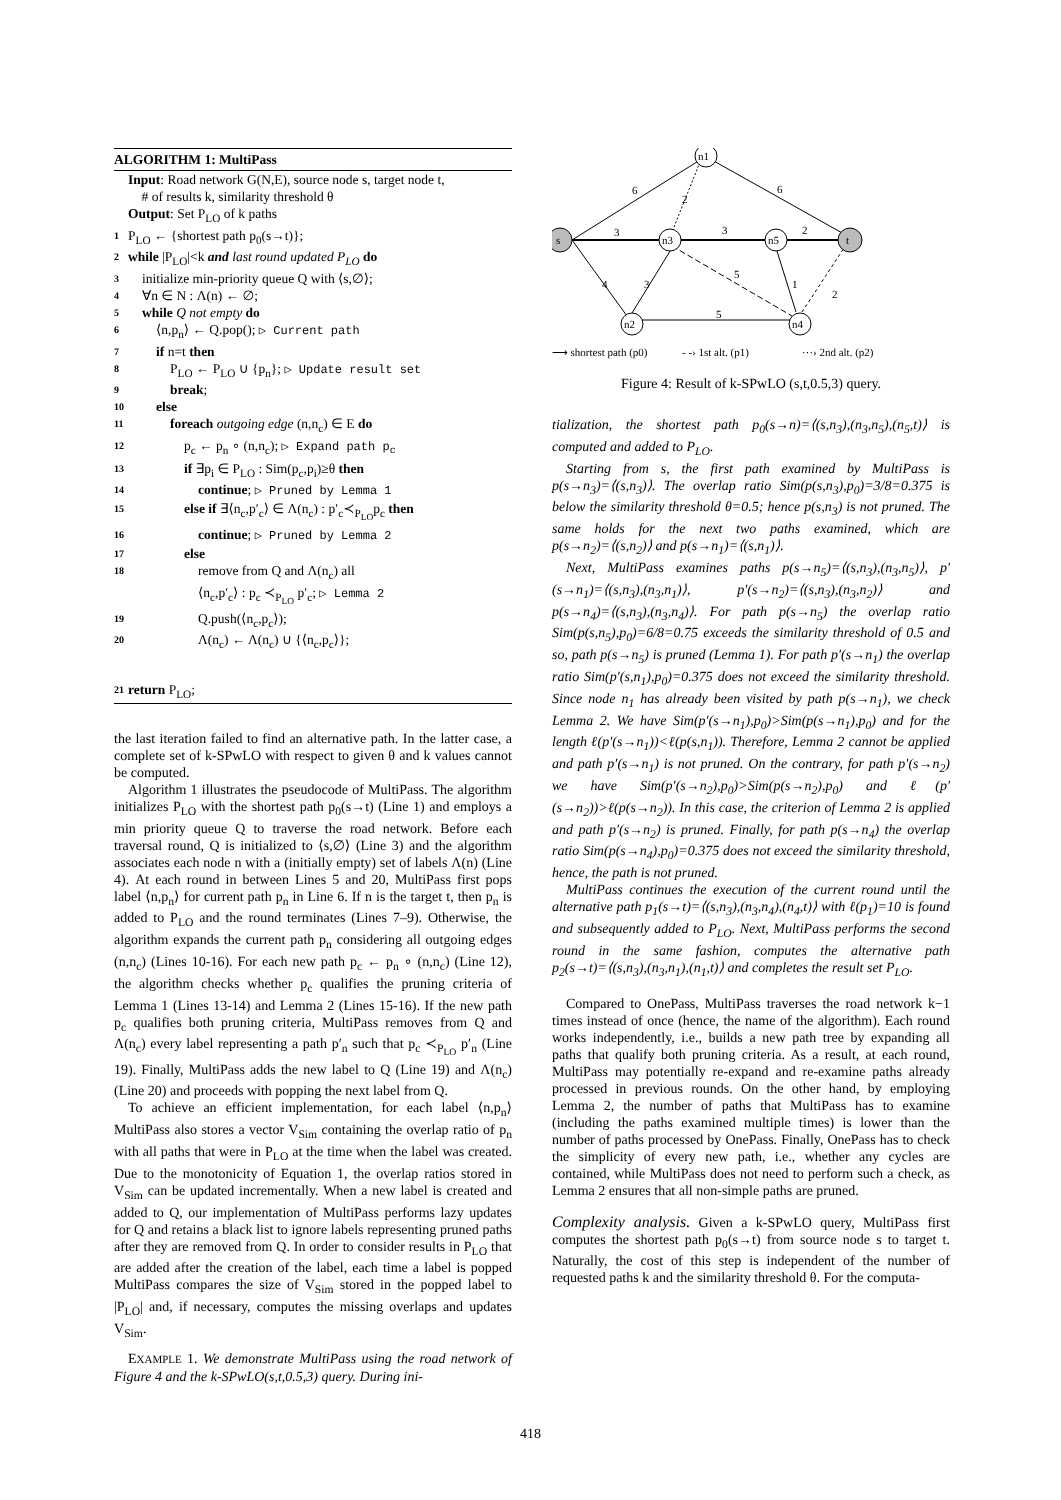ALGORITHM 1: MultiPass
Input: Road network G(N,E), source node s, target node t,
# of results k, similarity threshold θ
Output: Set P<sub>LO</sub> of k paths
1 P<sub>LO</sub> ← {shortest path p<sub>0</sub>(s→t)};
2 while |P<sub>LO</sub>|<k and last round updated P<sub>LO</sub> do
3 initialize min-priority queue Q with ⟨s,∅⟩;
4 ∀n ∈ N : Λ(n) ← ∅;
5 while Q not empty do
6 ⟨n,p<sub>n</sub>⟩ ← Q.pop(); ▷ Current path
7 if n=t then
8 P<sub>LO</sub> ← P<sub>LO</sub> ∪ {p<sub>n</sub>}; ▷ Update result set
9 break;
10 else
11 foreach outgoing edge (n,n<sub>c</sub>) ∈ E do
12 p<sub>c</sub> ← p<sub>n</sub> ∘ (n,n<sub>c</sub>); ▷ Expand path p<sub>c</sub>
13 if ∃p<sub>i</sub> ∈ P<sub>LO</sub> : Sim(p<sub>c</sub>,p<sub>i</sub>)≥θ then
14 continue; ▷ Pruned by Lemma 1
15 else if ∃⟨n<sub>c</sub>,p′<sub>c</sub>⟩ ∈ Λ(n<sub>c</sub>) : p′<sub>c</sub>≺<sub>P<sub>LO</sub></sub>p<sub>c</sub> then
16 continue; ▷ Pruned by Lemma 2
17 else
18 remove from Q and Λ(n<sub>c</sub>) all
⟨n<sub>c</sub>,p′<sub>c</sub>⟩ : p<sub>c</sub> ≺<sub>P<sub>LO</sub></sub> p′<sub>c</sub>; ▷ Lemma 2
19 Q.push(⟨n<sub>c</sub>,p<sub>c</sub>⟩);
20 Λ(n<sub>c</sub>) ← Λ(n<sub>c</sub>) ∪ {⟨n<sub>c</sub>,p<sub>c</sub>⟩};
21 return P<sub>LO</sub>;
the last iteration failed to find an alternative path. In the latter case, a complete set of k-SPwLO with respect to given θ and k values cannot be computed.
Algorithm 1 illustrates the pseudocode of MultiPass. The algorithm initializes P<sub>LO</sub> with the shortest path p<sub>0</sub>(s→t) (Line 1) and employs a min priority queue Q to traverse the road network. Before each traversal round, Q is initialized to ⟨s,∅⟩ (Line 3) and the algorithm associates each node n with a (initially empty) set of labels Λ(n) (Line 4). At each round in between Lines 5 and 20, MultiPass first pops label ⟨n,p<sub>n</sub>⟩ for current path p<sub>n</sub> in Line 6. If n is the target t, then p<sub>n</sub> is added to P<sub>LO</sub> and the round terminates (Lines 7–9). Otherwise, the algorithm expands the current path p<sub>n</sub> considering all outgoing edges (n,n<sub>c</sub>) (Lines 10-16). For each new path p<sub>c</sub> ← p<sub>n</sub> ∘ (n,n<sub>c</sub>) (Line 12), the algorithm checks whether p<sub>c</sub> qualifies the pruning criteria of Lemma 1 (Lines 13-14) and Lemma 2 (Lines 15-16). If the new path p<sub>c</sub> qualifies both pruning criteria, MultiPass removes from Q and Λ(n<sub>c</sub>) every label representing a path p′<sub>n</sub> such that p<sub>c</sub> ≺<sub>P<sub>LO</sub></sub> p′<sub>n</sub> (Line 19). Finally, MultiPass adds the new label to Q (Line 19) and Λ(n<sub>c</sub>) (Line 20) and proceeds with popping the next label from Q.
To achieve an efficient implementation, for each label ⟨n,p<sub>n</sub>⟩ MultiPass also stores a vector V<sub>Sim</sub> containing the overlap ratio of p<sub>n</sub> with all paths that were in P<sub>LO</sub> at the time when the label was created. Due to the monotonicity of Equation 1, the overlap ratios stored in V<sub>Sim</sub> can be updated incrementally. When a new label is created and added to Q, our implementation of MultiPass performs lazy updates for Q and retains a black list to ignore labels representing pruned paths after they are removed from Q. In order to consider results in P<sub>LO</sub> that are added after the creation of the label, each time a label is popped MultiPass compares the size of V<sub>Sim</sub> stored in the popped label to |P<sub>LO</sub>| and, if necessary, computes the missing overlaps and updates V<sub>Sim</sub>.
EXAMPLE 1. We demonstrate MultiPass using the road network of Figure 4 and the k-SPwLO(s,t,0.5,3) query. During ini-
s
n3
n5
t
n1
n2
n4
6
2
6
3
3
2
4
3
5
1
2
5
⟶ shortest path (p0)
‑ ‑› 1st alt. (p1)
⋯› 2nd alt. (p2)
Figure 4: Result of k-SPwLO (s,t,0.5,3) query.
tialization, the shortest path p<sub>0</sub>(s→n)=⟨(s,n<sub>3</sub>),(n<sub>3</sub>,n<sub>5</sub>),(n<sub>5</sub>,t)⟩ is computed and added to P<sub>LO</sub>.
Starting from s, the first path examined by MultiPass is p(s→n<sub>3</sub>)=⟨(s,n<sub>3</sub>)⟩. The overlap ratio Sim(p(s,n<sub>3</sub>),p<sub>0</sub>)=3/8=0.375 is below the similarity threshold θ=0.5; hence p(s,n<sub>3</sub>) is not pruned. The same holds for the next two paths examined, which are p(s→n<sub>2</sub>)=⟨(s,n<sub>2</sub>)⟩ and p(s→n<sub>1</sub>)=⟨(s,n<sub>1</sub>)⟩.
Next, MultiPass examines paths p(s→n<sub>5</sub>)=⟨(s,n<sub>3</sub>),(n<sub>3</sub>,n<sub>5</sub>)⟩, p′(s→n<sub>1</sub>)=⟨(s,n<sub>3</sub>),(n<sub>3</sub>,n<sub>1</sub>)⟩, p′(s→n<sub>2</sub>)=⟨(s,n<sub>3</sub>),(n<sub>3</sub>,n<sub>2</sub>)⟩ and p(s→n<sub>4</sub>)=⟨(s,n<sub>3</sub>),(n<sub>3</sub>,n<sub>4</sub>)⟩. For path p(s→n<sub>5</sub>) the overlap ratio Sim(p(s,n<sub>5</sub>),p<sub>0</sub>)=6/8=0.75 exceeds the similarity threshold of 0.5 and so, path p(s→n<sub>5</sub>) is pruned (Lemma 1). For path p′(s→n<sub>1</sub>) the overlap ratio Sim(p′(s,n<sub>1</sub>),p<sub>0</sub>)=0.375 does not exceed the similarity threshold. Since node n<sub>1</sub> has already been visited by path p(s→n<sub>1</sub>), we check Lemma 2. We have Sim(p′(s→n<sub>1</sub>),p<sub>0</sub>)>Sim(p(s→n<sub>1</sub>),p<sub>0</sub>) and for the length ℓ(p′(s→n<sub>1</sub>))<ℓ(p(s,n<sub>1</sub>)). Therefore, Lemma 2 cannot be applied and path p′(s→n<sub>1</sub>) is not pruned. On the contrary, for path p′(s→n<sub>2</sub>) we have Sim(p′(s→n<sub>2</sub>),p<sub>0</sub>)>Sim(p(s→n<sub>2</sub>),p<sub>0</sub>) and ℓ(p′(s→n<sub>2</sub>))>ℓ(p(s→n<sub>2</sub>)). In this case, the criterion of Lemma 2 is applied and path p′(s→n<sub>2</sub>) is pruned. Finally, for path p(s→n<sub>4</sub>) the overlap ratio Sim(p(s→n<sub>4</sub>),p<sub>0</sub>)=0.375 does not exceed the similarity threshold, hence, the path is not pruned.
MultiPass continues the execution of the current round until the alternative path p<sub>1</sub>(s→t)=⟨(s,n<sub>3</sub>),(n<sub>3</sub>,n<sub>4</sub>),(n<sub>4</sub>,t)⟩ with ℓ(p<sub>1</sub>)=10 is found and subsequently added to P<sub>LO</sub>. Next, MultiPass performs the second round in the same fashion, computes the alternative path p<sub>2</sub>(s→t)=⟨(s,n<sub>3</sub>),(n<sub>3</sub>,n<sub>1</sub>),(n<sub>1</sub>,t)⟩ and completes the result set P<sub>LO</sub>.
Compared to OnePass, MultiPass traverses the road network k−1 times instead of once (hence, the name of the algorithm). Each round works independently, i.e., builds a new path tree by expanding all paths that qualify both pruning criteria. As a result, at each round, MultiPass may potentially re-expand and re-examine paths already processed in previous rounds. On the other hand, by employing Lemma 2, the number of paths that MultiPass has to examine (including the paths examined multiple times) is lower than the number of paths processed by OnePass. Finally, OnePass has to check the simplicity of every new path, i.e., whether any cycles are contained, while MultiPass does not need to perform such a check, as Lemma 2 ensures that all non-simple paths are pruned.
Complexity analysis. Given a k-SPwLO query, MultiPass first computes the shortest path p<sub>0</sub>(s→t) from source node s to target t. Naturally, the cost of this step is independent of the number of requested paths k and the similarity threshold θ. For the computa-
418